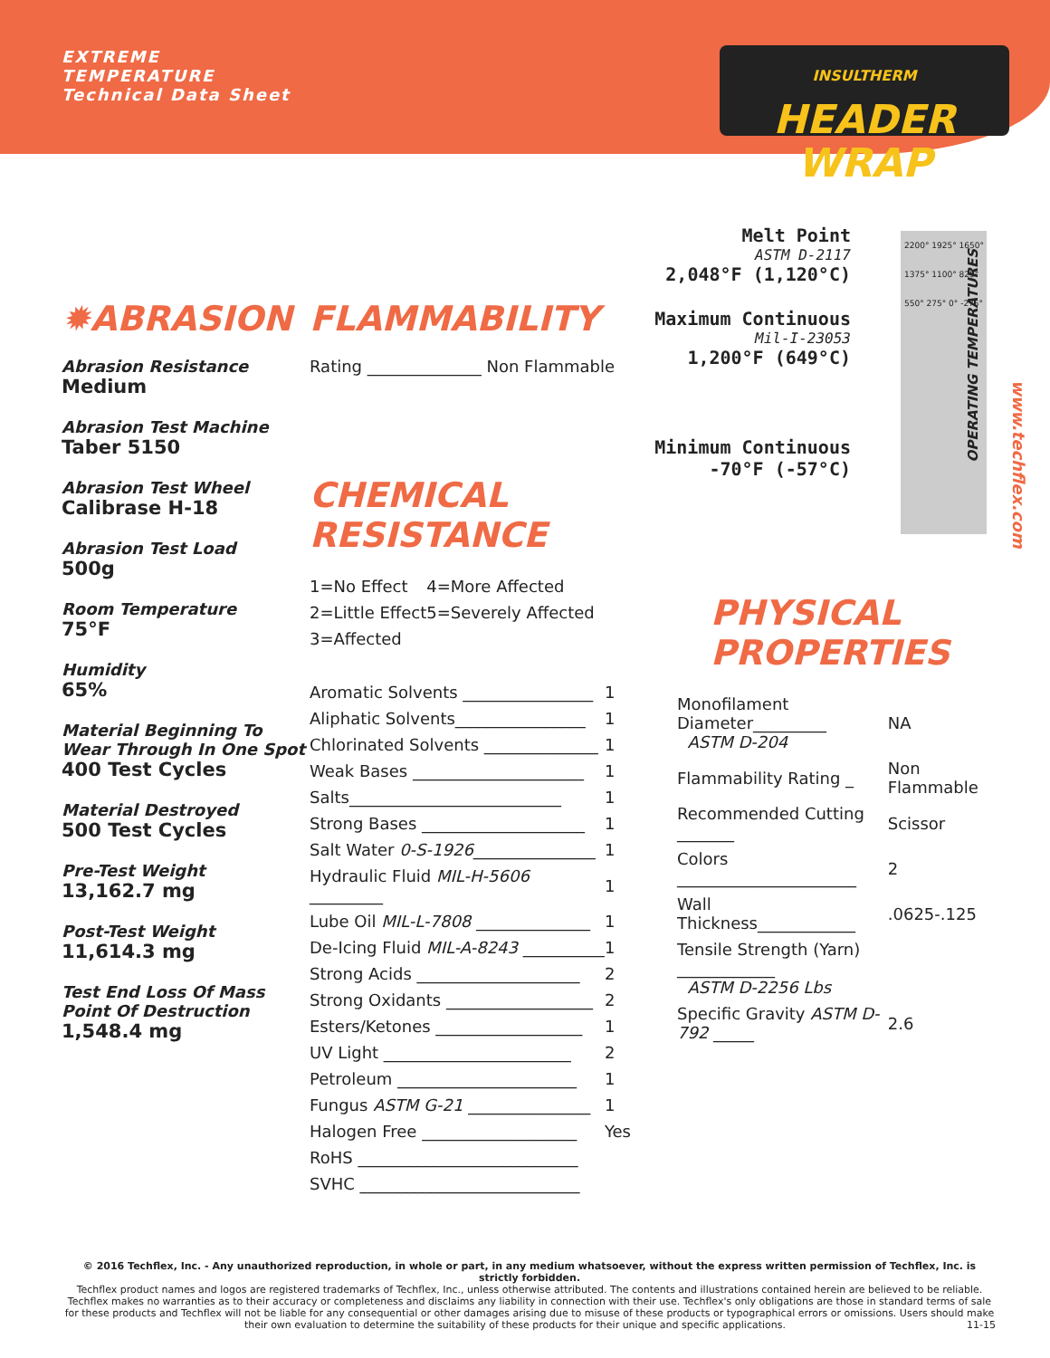EXTREME
TEMPERATURE
Technical Data Sheet
INSULTHERM
HEADER WRAP
✹ABRASION
Abrasion Resistance
Medium
Abrasion Test Machine
Taber 5150
Abrasion Test Wheel
Calibrase H-18
Abrasion Test Load
500g
Room Temperature
75°F
Humidity
65%
Material Beginning To Wear Through In One Spot
400 Test Cycles
Material Destroyed
500 Test Cycles
Pre-Test Weight
13,162.7 mg
Post-Test Weight
11,614.3 mg
Test End Loss Of Mass Point Of Destruction
1,548.4 mg
FLAMMABILITY
Rating ______________ Non Flammable
CHEMICAL
RESISTANCE
| 1=No Effect | 4=More Affected |
| 2=Little Effect | 5=Severely Affected |
| 3=Affected | |
| Aromatic Solvents ________________ | 1 |
| Aliphatic Solvents________________ | 1 |
| Chlorinated Solvents ______________ | 1 |
| Weak Bases _____________________ | 1 |
| Salts__________________________ | 1 |
| Strong Bases ____________________ | 1 |
| Salt Water 0-S-1926 _______________ | 1 |
| Hydraulic Fluid MIL-H-5606 _________ | 1 |
| Lube Oil MIL-L-7808 ______________ | 1 |
| De-Icing Fluid MIL-A-8243 __________ | 1 |
| Strong Acids ____________________ | 2 |
| Strong Oxidants __________________ | 2 |
| Esters/Ketones __________________ | 1 |
| UV Light _______________________ | 2 |
| Petroleum ______________________ | 1 |
| Fungus ASTM G-21 _______________ | 1 |
| Halogen Free ___________________ | Yes |
| RoHS ___________________________ | |
| SVHC ___________________________ | |
Melt Point
ASTM D-2117
2,048°F (1,120°C)
Maximum Continuous
Mil-I-23053
1,200°F (649°C)
Minimum Continuous
-70°F (-57°C)
PHYSICAL
PROPERTIES
| Monofilament Diameter_________ ASTM D-204 | NA |
| Flammability Rating _ | Non Flammable |
| Recommended Cutting _______ | Scissor |
| Colors ______________________ | 2 |
| Wall Thickness____________ | .0625-.125 |
| Tensile Strength (Yarn) ____________ ASTM D-2256 Lbs | |
| Specific Gravity ASTM D-792 _____ | 2.6 |
2200° 1925° 1650° 1375° 1100° 825° 550° 275° 0° -275°
OPERATING TEMPERATURES
www.techflex.com
© 2016 Techflex, Inc. - Any unauthorized reproduction, in whole or part, in any medium whatsoever, without the express written permission of Techflex, Inc. is strictly forbidden.
Techflex product names and logos are registered trademarks of Techflex, Inc., unless otherwise attributed. The contents and illustrations contained herein are believed to be reliable. Techflex makes no warranties as to their accuracy or completeness and disclaims any liability in connection with their use. Techflex's only obligations are those in standard terms of sale for these products and Techflex will not be liable for any consequential or other damages arising due to misuse of these products or typographical errors or omissions. Users should make their own evaluation to determine the suitability of these products for their unique and specific applications. 11-15